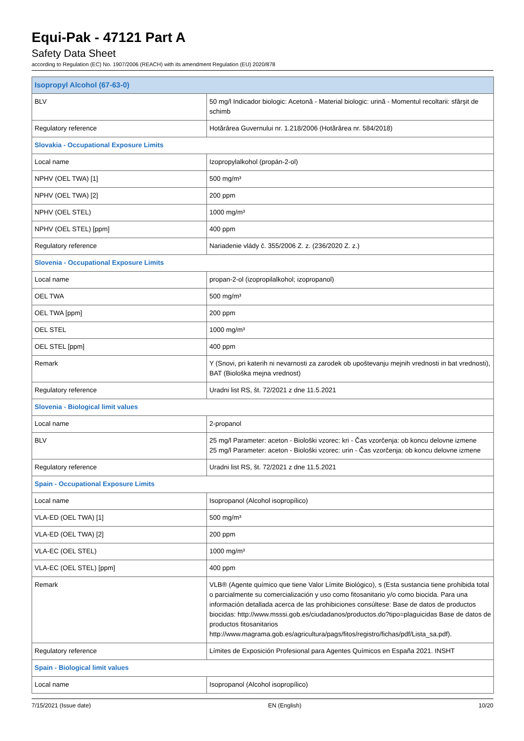Equi-Pak - 47121 Part A
Safety Data Sheet
according to Regulation (EC) No. 1907/2006 (REACH) with its amendment Regulation (EU) 2020/878
| Isopropyl Alcohol (67-63-0) | |
| BLV | 50 mg/l Indicador biologic: Acetonă - Material biologic: urină - Momentul recoltarii: sfârşit de schimb |
| Regulatory reference | Hotărârea Guvernului nr. 1.218/2006 (Hotărârea nr. 584/2018) |
| Slovakia - Occupational Exposure Limits | |
| Local name | Izopropylalkohol (propán-2-ol) |
| NPHV (OEL TWA) [1] | 500 mg/m³ |
| NPHV (OEL TWA) [2] | 200 ppm |
| NPHV (OEL STEL) | 1000 mg/m³ |
| NPHV (OEL STEL) [ppm] | 400 ppm |
| Regulatory reference | Nariadenie vlády č. 355/2006 Z. z. (236/2020 Z. z.) |
| Slovenia - Occupational Exposure Limits | |
| Local name | propan-2-ol (izopropilalkohol; izopropanol) |
| OEL TWA | 500 mg/m³ |
| OEL TWA [ppm] | 200 ppm |
| OEL STEL | 1000 mg/m³ |
| OEL STEL [ppm] | 400 ppm |
| Remark | Y (Snovi, pri katerih ni nevarnosti za zarodek ob upoštevanju mejnih vrednosti in bat vrednosti), BAT (Biološka mejna vrednost) |
| Regulatory reference | Uradni list RS, št. 72/2021 z dne 11.5.2021 |
| Slovenia - Biological limit values | |
| Local name | 2-propanol |
| BLV | 25 mg/l Parameter: aceton - Biološki vzorec: kri - Čas vzorčenja: ob koncu delovne izmene 25 mg/l Parameter: aceton - Biološki vzorec: urin - Čas vzorčenja: ob koncu delovne izmene |
| Regulatory reference | Uradni list RS, št. 72/2021 z dne 11.5.2021 |
| Spain - Occupational Exposure Limits | |
| Local name | Isopropanol (Alcohol isopropílico) |
| VLA-ED (OEL TWA) [1] | 500 mg/m³ |
| VLA-ED (OEL TWA) [2] | 200 ppm |
| VLA-EC (OEL STEL) | 1000 mg/m³ |
| VLA-EC (OEL STEL) [ppm] | 400 ppm |
| Remark | VLB® (Agente químico que tiene Valor Límite Biológico), s (Esta sustancia tiene prohibida total o parcialmente su comercialización y uso como fitosanitario y/o como biocida. Para una información detallada acerca de las prohibiciones consúltese: Base de datos de productos biocidas: http://www.msssi.gob.es/ciudadanos/productos.do?tipo=plaguicidas Base de datos de productos fitosanitarios http://www.magrama.gob.es/agricultura/pags/fitos/registro/fichas/pdf/Lista_sa.pdf). |
| Regulatory reference | Límites de Exposición Profesional para Agentes Químicos en España 2021. INSHT |
| Spain - Biological limit values | |
| Local name | Isopropanol (Alcohol isopropílico) |
7/15/2021 (Issue date) EN (English) 10/20